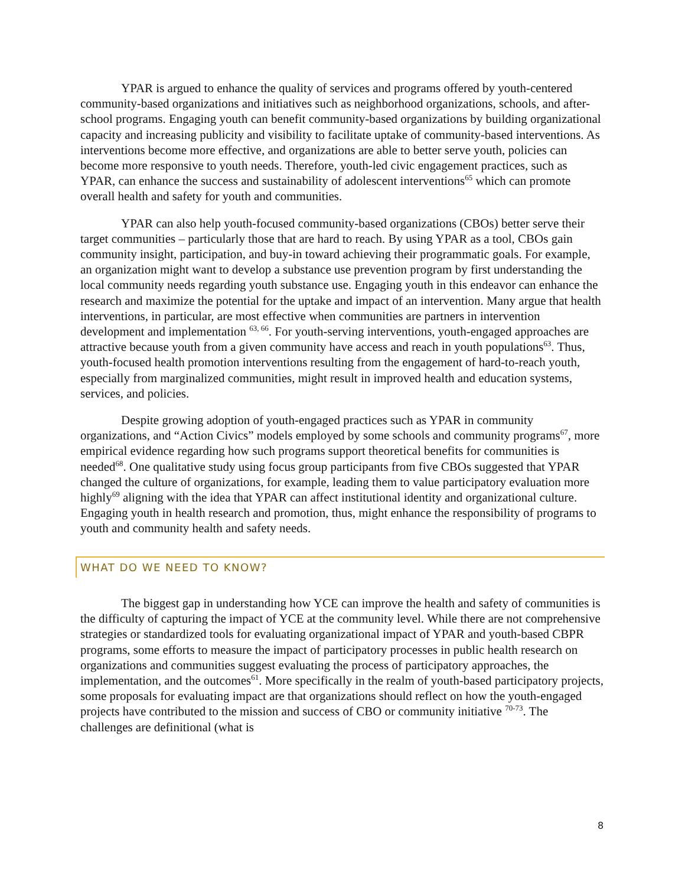YPAR is argued to enhance the quality of services and programs offered by youth-centered community-based organizations and initiatives such as neighborhood organizations, schools, and after-school programs. Engaging youth can benefit community-based organizations by building organizational capacity and increasing publicity and visibility to facilitate uptake of community-based interventions. As interventions become more effective, and organizations are able to better serve youth, policies can become more responsive to youth needs. Therefore, youth-led civic engagement practices, such as YPAR, can enhance the success and sustainability of adolescent interventions<sup>65</sup> which can promote overall health and safety for youth and communities.
YPAR can also help youth-focused community-based organizations (CBOs) better serve their target communities – particularly those that are hard to reach. By using YPAR as a tool, CBOs gain community insight, participation, and buy-in toward achieving their programmatic goals. For example, an organization might want to develop a substance use prevention program by first understanding the local community needs regarding youth substance use. Engaging youth in this endeavor can enhance the research and maximize the potential for the uptake and impact of an intervention. Many argue that health interventions, in particular, are most effective when communities are partners in intervention development and implementation <sup>63, 66</sup>. For youth-serving interventions, youth-engaged approaches are attractive because youth from a given community have access and reach in youth populations<sup>63</sup>. Thus, youth-focused health promotion interventions resulting from the engagement of hard-to-reach youth, especially from marginalized communities, might result in improved health and education systems, services, and policies.
Despite growing adoption of youth-engaged practices such as YPAR in community organizations, and “Action Civics” models employed by some schools and community programs<sup>67</sup>, more empirical evidence regarding how such programs support theoretical benefits for communities is needed<sup>68</sup>. One qualitative study using focus group participants from five CBOs suggested that YPAR changed the culture of organizations, for example, leading them to value participatory evaluation more highly<sup>69</sup> aligning with the idea that YPAR can affect institutional identity and organizational culture. Engaging youth in health research and promotion, thus, might enhance the responsibility of programs to youth and community health and safety needs.
WHAT DO WE NEED TO KNOW?
The biggest gap in understanding how YCE can improve the health and safety of communities is the difficulty of capturing the impact of YCE at the community level. While there are not comprehensive strategies or standardized tools for evaluating organizational impact of YPAR and youth-based CBPR programs, some efforts to measure the impact of participatory processes in public health research on organizations and communities suggest evaluating the process of participatory approaches, the implementation, and the outcomes<sup>61</sup>. More specifically in the realm of youth-based participatory projects, some proposals for evaluating impact are that organizations should reflect on how the youth-engaged projects have contributed to the mission and success of CBO or community initiative <sup>70-73</sup>. The challenges are definitional (what is
8